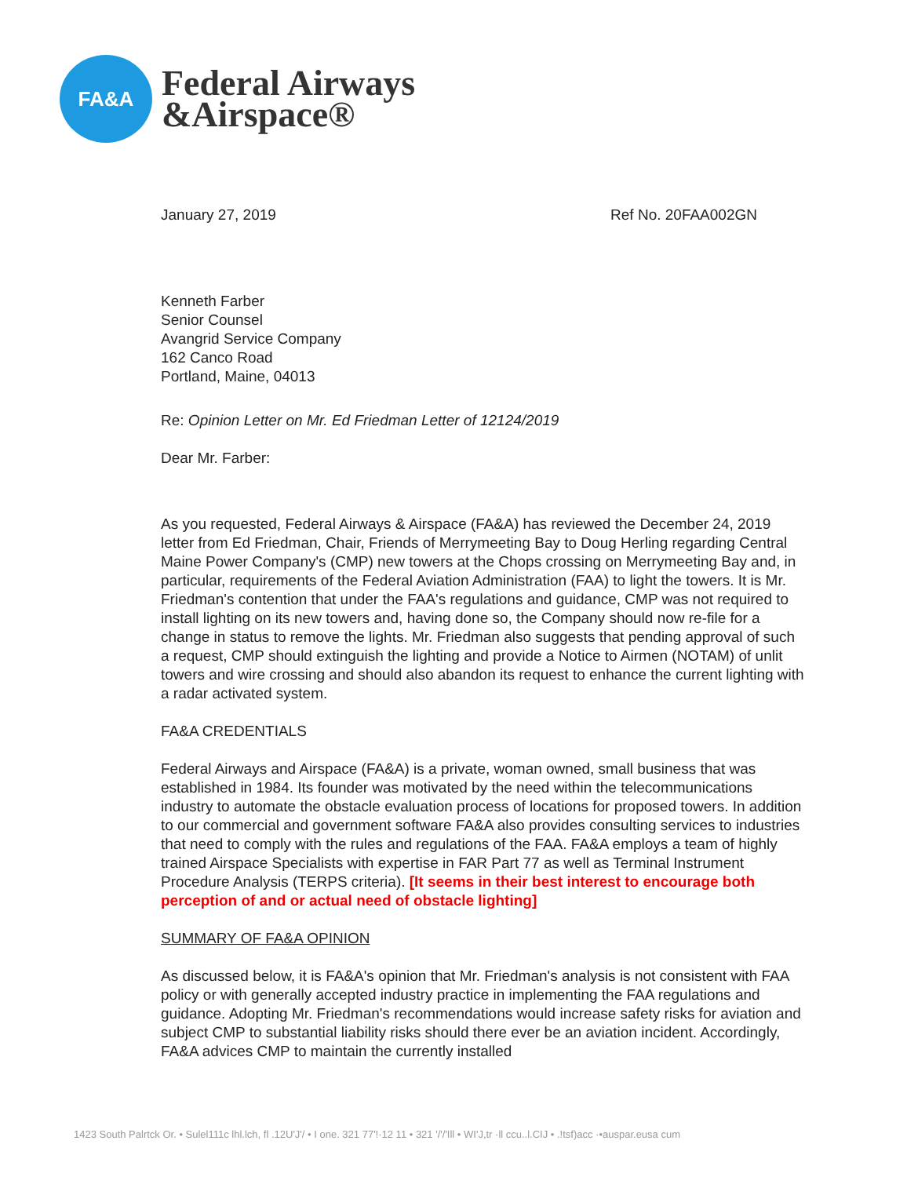FA&A
Federal Airways
&Airspace®
January 27, 2019 Ref No. 20FAA002GN
Kenneth Farber
Senior Counsel
Avangrid Service Company
162 Canco Road
Portland, Maine, 04013
Re: Opinion Letter on Mr. Ed Friedman Letter of 12124/2019
Dear Mr. Farber:
As you requested, Federal Airways & Airspace (FA&A) has reviewed the December 24, 2019 letter from Ed Friedman, Chair, Friends of Merrymeeting Bay to Doug Herling regarding Central Maine Power Company's (CMP) new towers at the Chops crossing on Merrymeeting Bay and, in particular, requirements of the Federal Aviation Administration (FAA) to light the towers. It is Mr. Friedman's contention that under the FAA's regulations and guidance, CMP was not required to install lighting on its new towers and, having done so, the Company should now re-file for a change in status to remove the lights. Mr. Friedman also suggests that pending approval of such a request, CMP should extinguish the lighting and provide a Notice to Airmen (NOTAM) of unlit towers and wire crossing and should also abandon its request to enhance the current lighting with a radar activated system.
FA&A CREDENTIALS
Federal Airways and Airspace (FA&A) is a private, woman owned, small business that was established in 1984. Its founder was motivated by the need within the telecommunications industry to automate the obstacle evaluation process of locations for proposed towers. In addition to our commercial and government software FA&A also provides consulting services to industries that need to comply with the rules and regulations of the FAA. FA&A employs a team of highly trained Airspace Specialists with expertise in FAR Part 77 as well as Terminal Instrument Procedure Analysis (TERPS criteria). [It seems in their best interest to encourage both perception of and or actual need of obstacle lighting]
SUMMARY OF FA&A OPINION
As discussed below, it is FA&A's opinion that Mr. Friedman's analysis is not consistent with FAA policy or with generally accepted industry practice in implementing the FAA regulations and guidance. Adopting Mr. Friedman's recommendations would increase safety risks for aviation and subject CMP to substantial liability risks should there ever be an aviation incident. Accordingly, FA&A advices CMP to maintain the currently installed
1423 South Palrtck Or. • Sulel111c lhl.lch, fl .12U'J'/ • I one. 321 77'!·12 11 • 321 '/'/'Ill • WI'J,tr ·ll ccu..l.CIJ • .!tsf)acc ·•auspar.eusa cum